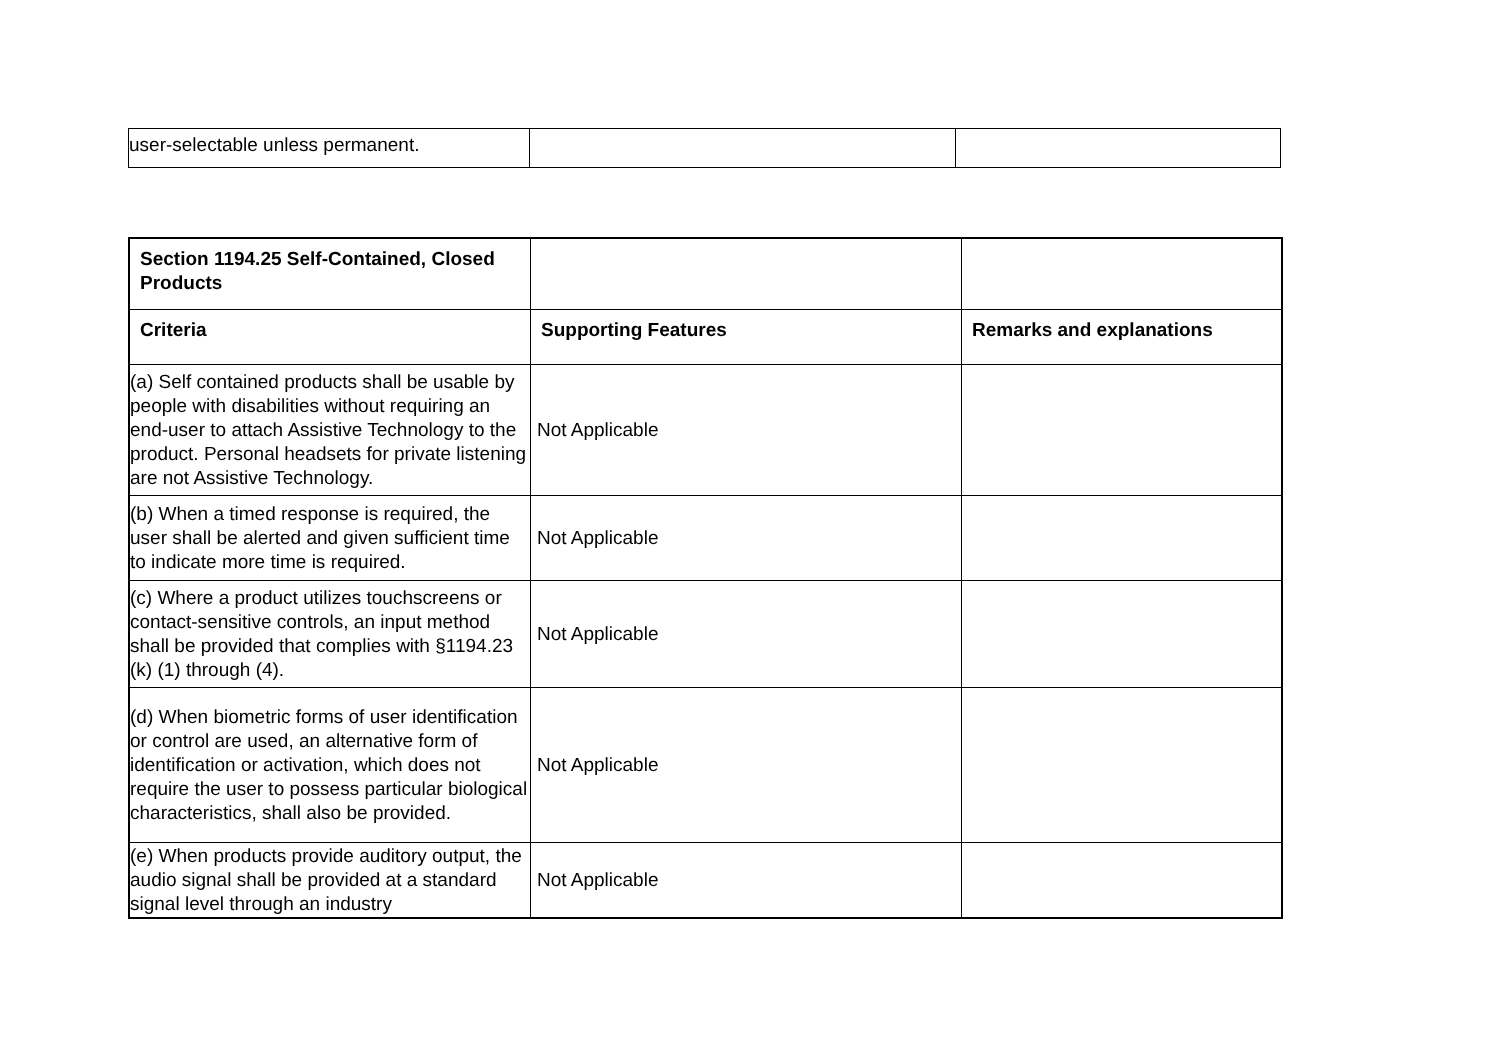| user-selectable unless permanent. | | |
| Section 1194.25 Self-Contained, Closed Products | | |
| --- | --- | --- |
| Criteria | Supporting Features | Remarks and explanations |
| (a) Self contained products shall be usable by people with disabilities without requiring an end-user to attach Assistive Technology to the product. Personal headsets for private listening are not Assistive Technology. | Not Applicable | |
| (b) When a timed response is required, the user shall be alerted and given sufficient time to indicate more time is required. | Not Applicable | |
| (c) Where a product utilizes touchscreens or contact-sensitive controls, an input method shall be provided that complies with §1194.23 (k) (1) through (4). | Not Applicable | |
| (d) When biometric forms of user identification or control are used, an alternative form of identification or activation, which does not require the user to possess particular biological characteristics, shall also be provided. | Not Applicable | |
| (e) When products provide auditory output, the audio signal shall be provided at a standard signal level through an industry | Not Applicable | |